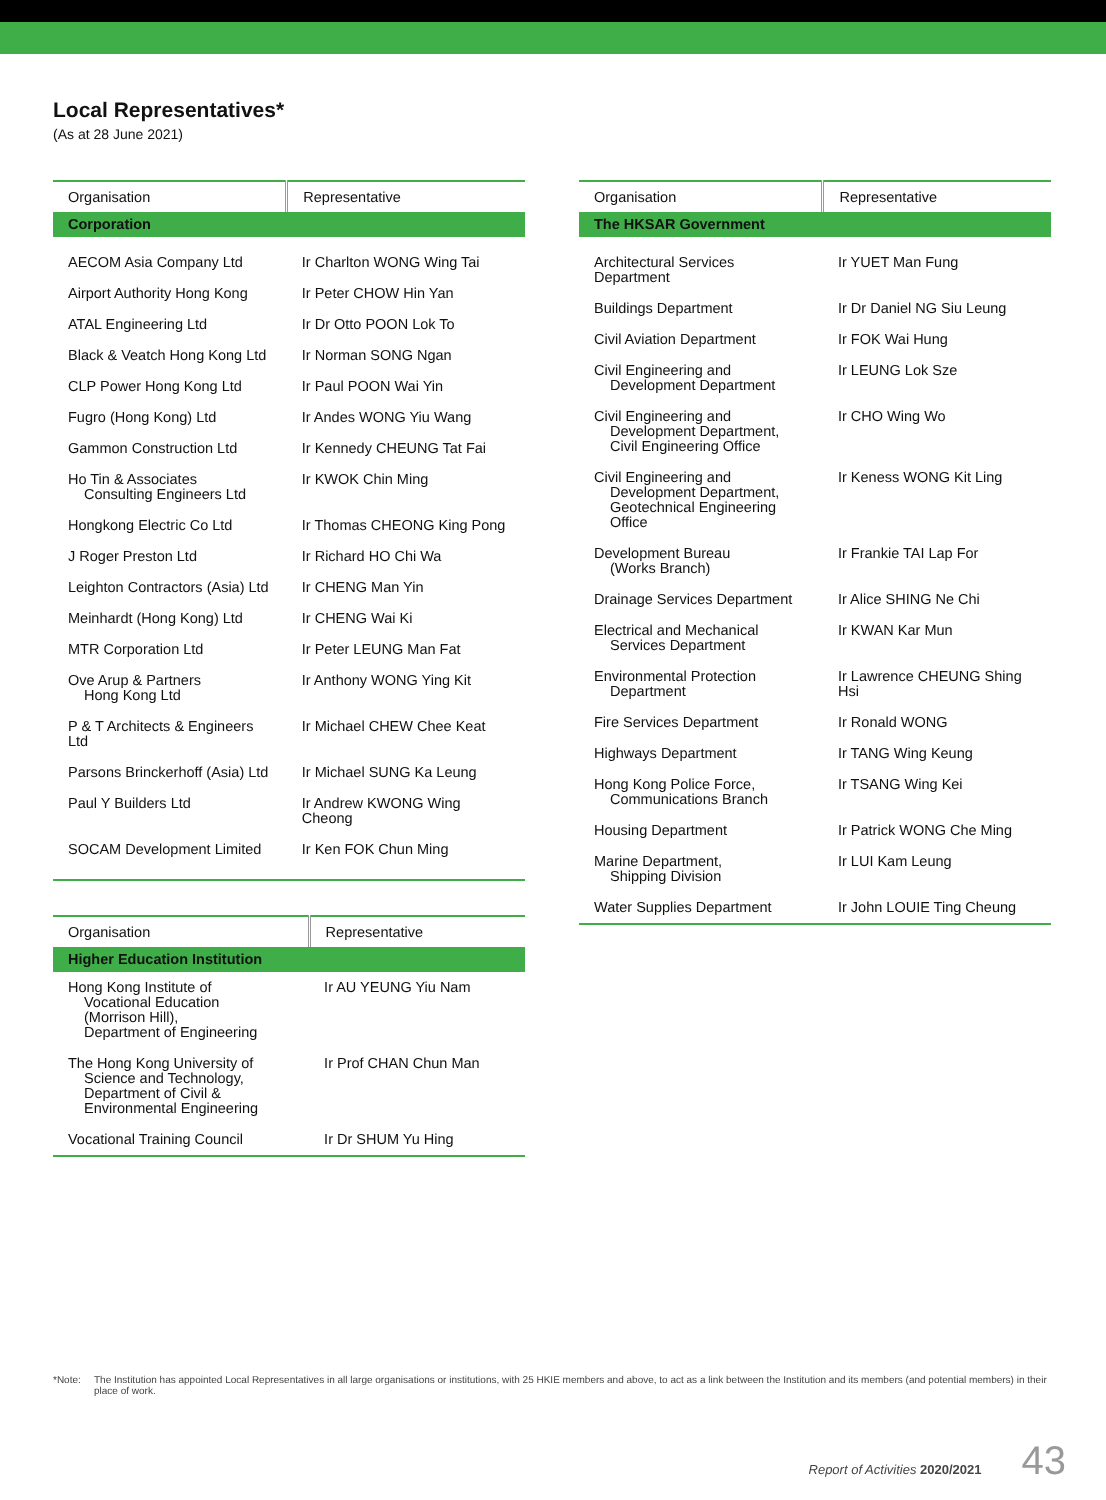Local Representatives*
(As at 28 June 2021)
| Organisation | Representative |
| --- | --- |
| Corporation | |
| AECOM Asia Company Ltd | Ir Charlton WONG Wing Tai |
| Airport Authority Hong Kong | Ir Peter CHOW Hin Yan |
| ATAL Engineering Ltd | Ir Dr Otto POON Lok To |
| Black & Veatch Hong Kong Ltd | Ir Norman SONG Ngan |
| CLP Power Hong Kong Ltd | Ir Paul POON Wai Yin |
| Fugro (Hong Kong) Ltd | Ir Andes WONG Yiu Wang |
| Gammon Construction Ltd | Ir Kennedy CHEUNG Tat Fai |
| Ho Tin & Associates Consulting Engineers Ltd | Ir KWOK Chin Ming |
| Hongkong Electric Co Ltd | Ir Thomas CHEONG King Pong |
| J Roger Preston Ltd | Ir Richard HO Chi Wa |
| Leighton Contractors (Asia) Ltd | Ir CHENG Man Yin |
| Meinhardt (Hong Kong) Ltd | Ir CHENG Wai Ki |
| MTR Corporation Ltd | Ir Peter LEUNG Man Fat |
| Ove Arup & Partners Hong Kong Ltd | Ir Anthony WONG Ying Kit |
| P & T Architects & Engineers Ltd | Ir Michael CHEW Chee Keat |
| Parsons Brinckerhoff (Asia) Ltd | Ir Michael SUNG Ka Leung |
| Paul Y Builders Ltd | Ir Andrew KWONG Wing Cheong |
| SOCAM Development Limited | Ir Ken FOK Chun Ming |
| Organisation | Representative |
| --- | --- |
| Higher Education Institution | |
| Hong Kong Institute of Vocational Education (Morrison Hill), Department of Engineering | Ir AU YEUNG Yiu Nam |
| The Hong Kong University of Science and Technology, Department of Civil & Environmental Engineering | Ir Prof CHAN Chun Man |
| Vocational Training Council | Ir Dr SHUM Yu Hing |
| Organisation | Representative |
| --- | --- |
| The HKSAR Government | |
| Architectural Services Department | Ir YUET Man Fung |
| Buildings Department | Ir Dr Daniel NG Siu Leung |
| Civil Aviation Department | Ir FOK Wai Hung |
| Civil Engineering and Development Department | Ir LEUNG Lok Sze |
| Civil Engineering and Development Department, Civil Engineering Office | Ir CHO Wing Wo |
| Civil Engineering and Development Department, Geotechnical Engineering Office | Ir Keness WONG Kit Ling |
| Development Bureau (Works Branch) | Ir Frankie TAI Lap For |
| Drainage Services Department | Ir Alice SHING Ne Chi |
| Electrical and Mechanical Services Department | Ir KWAN Kar Mun |
| Environmental Protection Department | Ir Lawrence CHEUNG Shing Hsi |
| Fire Services Department | Ir Ronald WONG |
| Highways Department | Ir TANG Wing Keung |
| Hong Kong Police Force, Communications Branch | Ir TSANG Wing Kei |
| Housing Department | Ir Patrick WONG Che Ming |
| Marine Department, Shipping Division | Ir LUI Kam Leung |
| Water Supplies Department | Ir John LOUIE Ting Cheung |
*Note: The Institution has appointed Local Representatives in all large organisations or institutions, with 25 HKIE members and above, to act as a link between the Institution and its members (and potential members) in their place of work.
Report of Activities 2020/2021 43